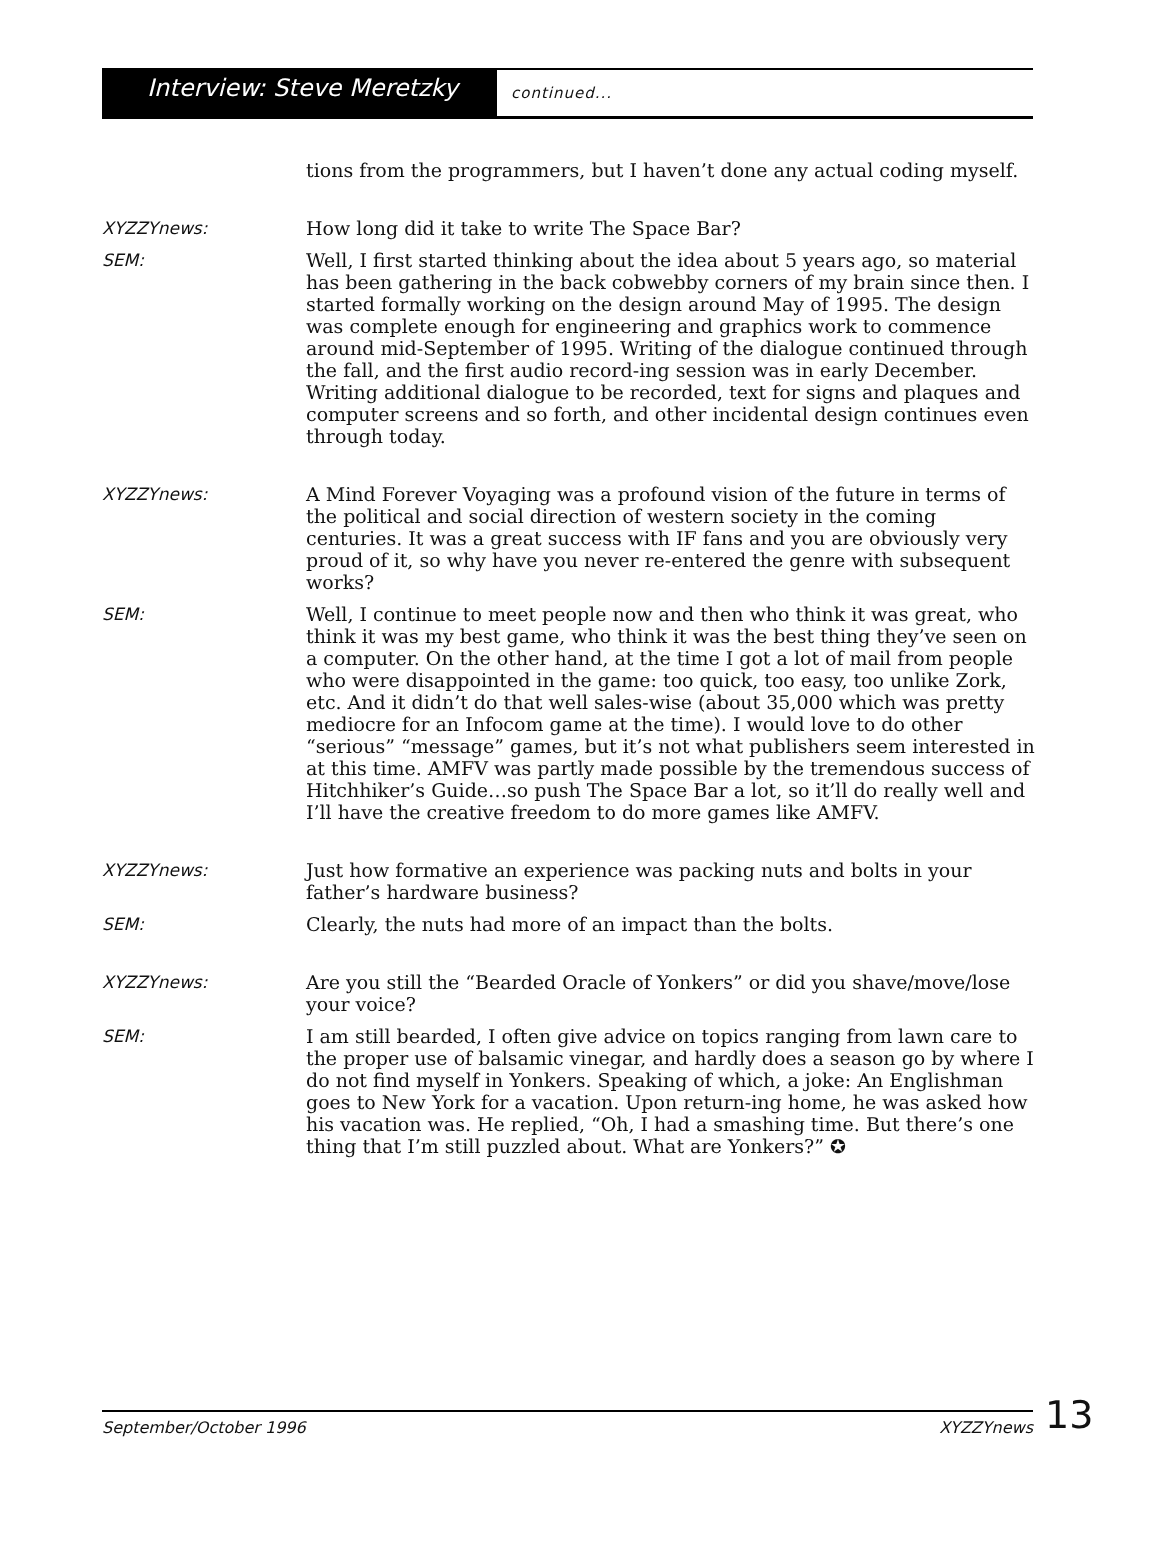Interview: Steve Meretzky
continued...
tions from the programmers, but I haven’t done any actual coding myself.
XYZZYnews: How long did it take to write The Space Bar?
SEM: Well, I first started thinking about the idea about 5 years ago, so material has been gathering in the back cobwebby corners of my brain since then. I started formally working on the design around May of 1995. The design was complete enough for engineering and graphics work to commence around mid-September of 1995. Writing of the dialogue continued through the fall, and the first audio record-ing session was in early December. Writing additional dialogue to be recorded, text for signs and plaques and computer screens and so forth, and other incidental design continues even through today.
XYZZYnews: A Mind Forever Voyaging was a profound vision of the future in terms of the political and social direction of western society in the coming centuries. It was a great success with IF fans and you are obviously very proud of it, so why have you never re-entered the genre with subsequent works?
SEM: Well, I continue to meet people now and then who think it was great, who think it was my best game, who think it was the best thing they’ve seen on a computer. On the other hand, at the time I got a lot of mail from people who were disappointed in the game: too quick, too easy, too unlike Zork, etc. And it didn’t do that well sales-wise (about 35,000 which was pretty mediocre for an Infocom game at the time). I would love to do other “serious” “message” games, but it’s not what publishers seem interested in at this time. AMFV was partly made possible by the tremendous success of Hitchhiker’s Guide…so push The Space Bar a lot, so it’ll do really well and I’ll have the creative freedom to do more games like AMFV.
XYZZYnews: Just how formative an experience was packing nuts and bolts in your father’s hardware business?
SEM: Clearly, the nuts had more of an impact than the bolts.
XYZZYnews: Are you still the “Bearded Oracle of Yonkers” or did you shave/move/lose your voice?
SEM: I am still bearded, I often give advice on topics ranging from lawn care to the proper use of balsamic vinegar, and hardly does a season go by where I do not find myself in Yonkers. Speaking of which, a joke: An Englishman goes to New York for a vacation. Upon return-ing home, he was asked how his vacation was. He replied, “Oh, I had a smashing time. But there’s one thing that I’m still puzzled about. What are Yonkers?” ✪
September/October 1996 XYZZYnews
13